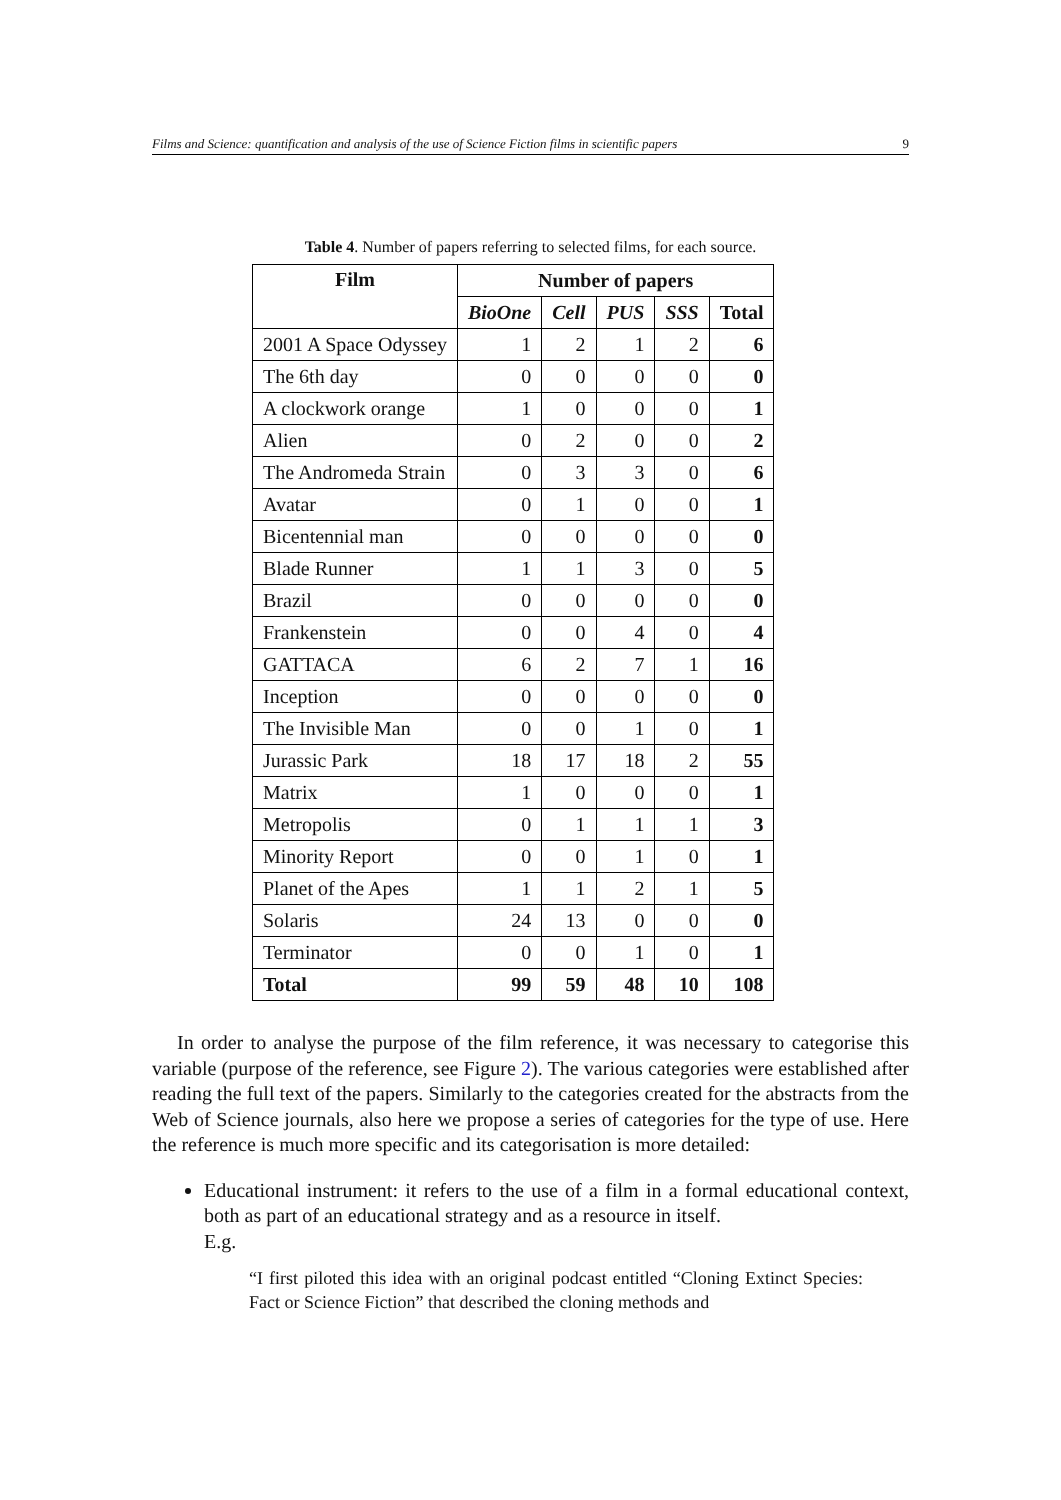Films and Science: quantification and analysis of the use of Science Fiction films in scientific papers 9
Table 4. Number of papers referring to selected films, for each source.
| Film | Number of papers | | | | |
| --- | --- | --- | --- | --- | --- |
| | BioOne | Cell | PUS | SSS | Total |
| 2001 A Space Odyssey | 1 | 2 | 1 | 2 | 6 |
| The 6th day | 0 | 0 | 0 | 0 | 0 |
| A clockwork orange | 1 | 0 | 0 | 0 | 1 |
| Alien | 0 | 2 | 0 | 0 | 2 |
| The Andromeda Strain | 0 | 3 | 3 | 0 | 6 |
| Avatar | 0 | 1 | 0 | 0 | 1 |
| Bicentennial man | 0 | 0 | 0 | 0 | 0 |
| Blade Runner | 1 | 1 | 3 | 0 | 5 |
| Brazil | 0 | 0 | 0 | 0 | 0 |
| Frankenstein | 0 | 0 | 4 | 0 | 4 |
| GATTACA | 6 | 2 | 7 | 1 | 16 |
| Inception | 0 | 0 | 0 | 0 | 0 |
| The Invisible Man | 0 | 0 | 1 | 0 | 1 |
| Jurassic Park | 18 | 17 | 18 | 2 | 55 |
| Matrix | 1 | 0 | 0 | 0 | 1 |
| Metropolis | 0 | 1 | 1 | 1 | 3 |
| Minority Report | 0 | 0 | 1 | 0 | 1 |
| Planet of the Apes | 1 | 1 | 2 | 1 | 5 |
| Solaris | 24 | 13 | 0 | 0 | 0 |
| Terminator | 0 | 0 | 1 | 0 | 1 |
| Total | 99 | 59 | 48 | 10 | 108 |
In order to analyse the purpose of the film reference, it was necessary to categorise this variable (purpose of the reference, see Figure 2). The various categories were established after reading the full text of the papers. Similarly to the categories created for the abstracts from the Web of Science journals, also here we propose a series of categories for the type of use. Here the reference is much more specific and its categorisation is more detailed:
Educational instrument: it refers to the use of a film in a formal educational context, both as part of an educational strategy and as a resource in itself.
E.g.
“I first piloted this idea with an original podcast entitled “Cloning Extinct Species: Fact or Science Fiction” that described the cloning methods and